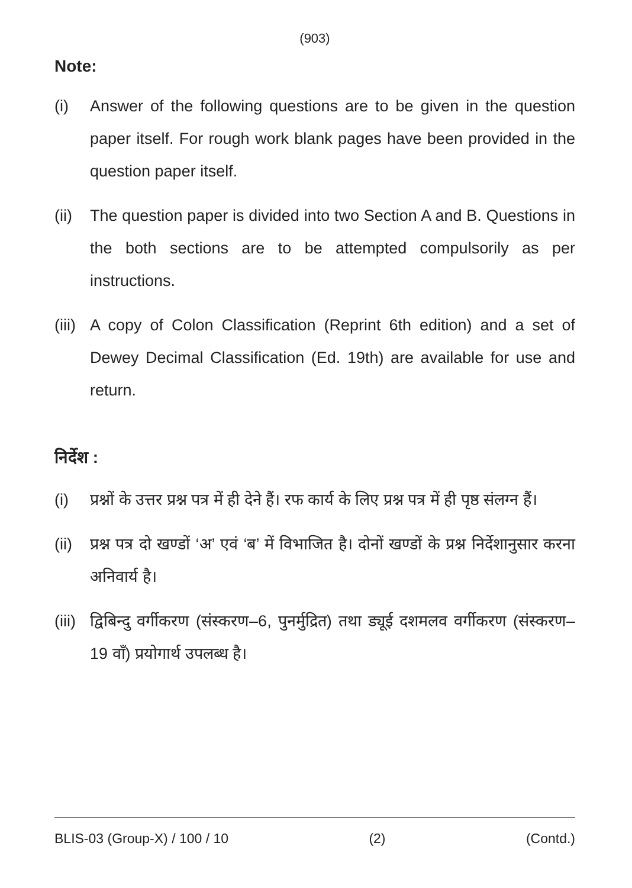(903)
Note:
(i) Answer of the following questions are to be given in the question paper itself. For rough work blank pages have been provided in the question paper itself.
(ii) The question paper is divided into two Section A and B. Questions in the both sections are to be attempted compulsorily as per instructions.
(iii) A copy of Colon Classification (Reprint 6th edition) and a set of Dewey Decimal Classification (Ed. 19th) are available for use and return.
निर्देश :
(i) प्रश्नों के उत्तर प्रश्न पत्र में ही देने हैं। रफ कार्य के लिए प्रश्न पत्र में ही पृष्ठ संलग्न हैं।
(ii) प्रश्न पत्र दो खण्डों ‘अ’ एवं ‘ब’ में विभाजित है। दोनों खण्डों के प्रश्न निर्देशानुसार करना अनिवार्य है।
(iii) द्विबिन्दु वर्गीकरण (संस्करण–6, पुनर्मुद्रित) तथा ड्यूई दशमलव वर्गीकरण (संस्करण–19 वाँ) प्रयोगार्थ उपलब्ध है।
BLIS-03 (Group-X) / 100 / 10 (2) (Contd.)